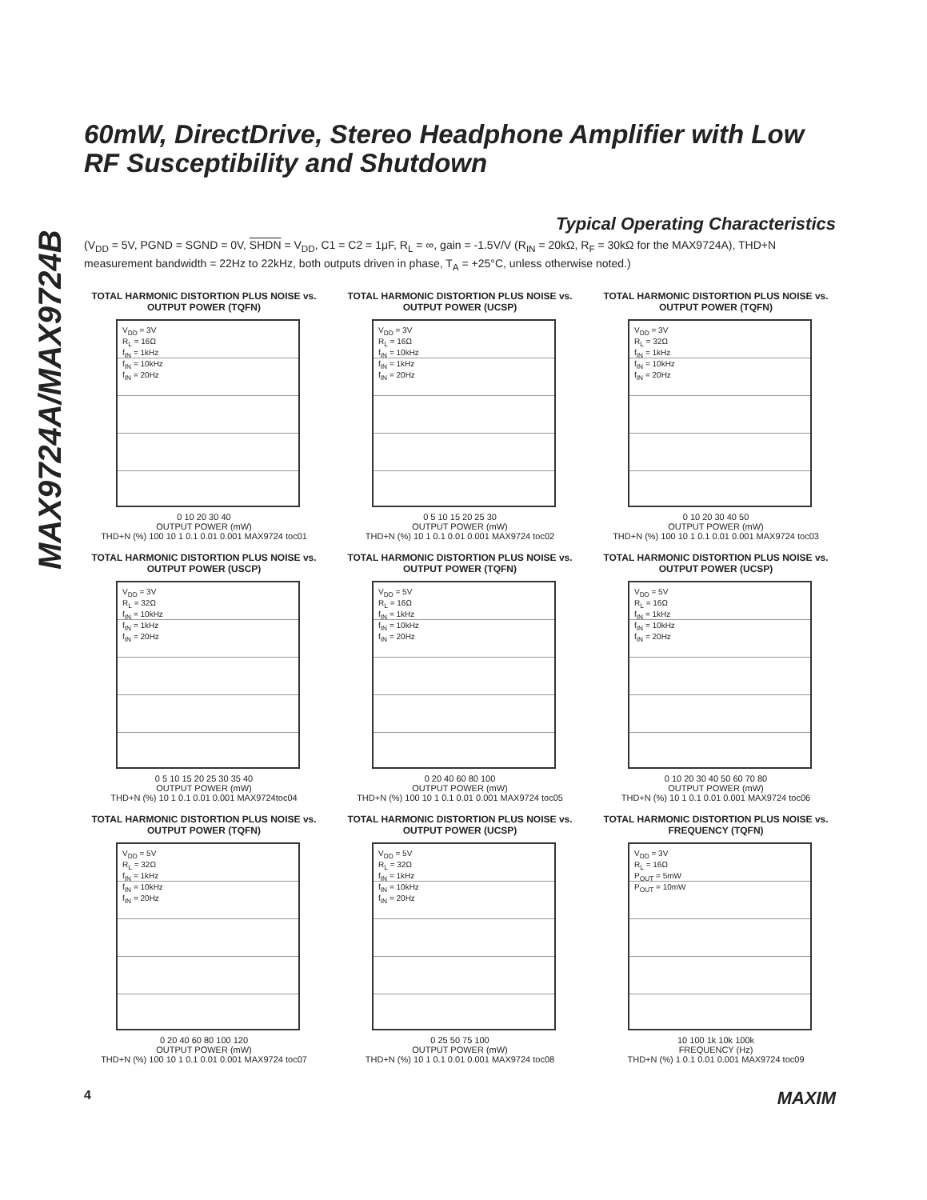MAX9724A/MAX9724B
60mW, DirectDrive, Stereo Headphone Amplifier with Low RF Susceptibility and Shutdown
Typical Operating Characteristics
(V<sub>DD</sub> = 5V, PGND = SGND = 0V, SHDN = V<sub>DD</sub>, C1 = C2 = 1μF, R<sub>L</sub> = ∞, gain = -1.5V/V (R<sub>IN</sub> = 20kΩ, R<sub>F</sub> = 30kΩ for the MAX9724A), THD+N measurement bandwidth = 22Hz to 22kHz, both outputs driven in phase, T<sub>A</sub> = +25°C, unless otherwise noted.)
TOTAL HARMONIC DISTORTION PLUS NOISE vs. OUTPUT POWER (TQFN)
V<sub>DD</sub> = 3V
R<sub>L</sub> = 16Ω
f<sub>IN</sub> = 1kHz
f<sub>IN</sub> = 10kHz
f<sub>IN</sub> = 20Hz
0 10 20 30 40
OUTPUT POWER (mW)
THD+N (%) 100 10 1 0.1 0.01 0.001 MAX9724 toc01
TOTAL HARMONIC DISTORTION PLUS NOISE vs. OUTPUT POWER (UCSP)
V<sub>DD</sub> = 3V
R<sub>L</sub> = 16Ω
f<sub>IN</sub> = 10kHz
f<sub>IN</sub> = 1kHz
f<sub>IN</sub> = 20Hz
0 5 10 15 20 25 30
OUTPUT POWER (mW)
THD+N (%) 10 1 0.1 0.01 0.001 MAX9724 toc02
TOTAL HARMONIC DISTORTION PLUS NOISE vs. OUTPUT POWER (TQFN)
V<sub>DD</sub> = 3V
R<sub>L</sub> = 32Ω
f<sub>IN</sub> = 1kHz
f<sub>IN</sub> = 10kHz
f<sub>IN</sub> = 20Hz
0 10 20 30 40 50
OUTPUT POWER (mW)
THD+N (%) 100 10 1 0.1 0.01 0.001 MAX9724 toc03
TOTAL HARMONIC DISTORTION PLUS NOISE vs. OUTPUT POWER (USCP)
V<sub>DD</sub> = 3V
R<sub>L</sub> = 32Ω
f<sub>IN</sub> = 10kHz
f<sub>IN</sub> = 1kHz
f<sub>IN</sub> = 20Hz
0 5 10 15 20 25 30 35 40
OUTPUT POWER (mW)
THD+N (%) 10 1 0.1 0.01 0.001 MAX9724toc04
TOTAL HARMONIC DISTORTION PLUS NOISE vs. OUTPUT POWER (TQFN)
V<sub>DD</sub> = 5V
R<sub>L</sub> = 16Ω
f<sub>IN</sub> = 1kHz
f<sub>IN</sub> = 10kHz
f<sub>IN</sub> = 20Hz
0 20 40 60 80 100
OUTPUT POWER (mW)
THD+N (%) 100 10 1 0.1 0.01 0.001 MAX9724 toc05
TOTAL HARMONIC DISTORTION PLUS NOISE vs. OUTPUT POWER (UCSP)
V<sub>DD</sub> = 5V
R<sub>L</sub> = 16Ω
f<sub>IN</sub> = 1kHz
f<sub>IN</sub> = 10kHz
f<sub>IN</sub> = 20Hz
0 10 20 30 40 50 60 70 80
OUTPUT POWER (mW)
THD+N (%) 10 1 0.1 0.01 0.001 MAX9724 toc06
TOTAL HARMONIC DISTORTION PLUS NOISE vs. OUTPUT POWER (TQFN)
V<sub>DD</sub> = 5V
R<sub>L</sub> = 32Ω
f<sub>IN</sub> = 1kHz
f<sub>IN</sub> = 10kHz
f<sub>IN</sub> = 20Hz
0 20 40 60 80 100 120
OUTPUT POWER (mW)
THD+N (%) 100 10 1 0.1 0.01 0.001 MAX9724 toc07
TOTAL HARMONIC DISTORTION PLUS NOISE vs. OUTPUT POWER (UCSP)
V<sub>DD</sub> = 5V
R<sub>L</sub> = 32Ω
f<sub>IN</sub> = 1kHz
f<sub>IN</sub> = 10kHz
f<sub>IN</sub> = 20Hz
0 25 50 75 100
OUTPUT POWER (mW)
THD+N (%) 10 1 0.1 0.01 0.001 MAX9724 toc08
TOTAL HARMONIC DISTORTION PLUS NOISE vs. FREQUENCY (TQFN)
V<sub>DD</sub> = 3V
R<sub>L</sub> = 16Ω
P<sub>OUT</sub> = 5mW
P<sub>OUT</sub> = 10mW
10 100 1k 10k 100k
FREQUENCY (Hz)
THD+N (%) 1 0.1 0.01 0.001 MAX9724 toc09
4 MAXIM